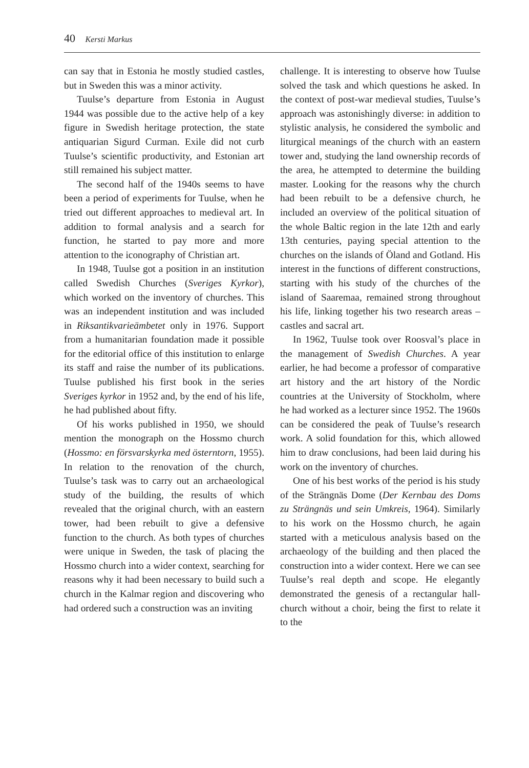40 Kersti Markus
can say that in Estonia he mostly studied castles, but in Sweden this was a minor activity.
Tuulse’s departure from Estonia in August 1944 was possible due to the active help of a key figure in Swedish heritage protection, the state antiquarian Sigurd Curman. Exile did not curb Tuulse’s scientific productivity, and Estonian art still remained his subject matter.
The second half of the 1940s seems to have been a period of experiments for Tuulse, when he tried out different approaches to medieval art. In addition to formal analysis and a search for function, he started to pay more and more attention to the iconography of Christian art.
In 1948, Tuulse got a position in an institution called Swedish Churches (Sveriges Kyrkor), which worked on the inventory of churches. This was an independent institution and was included in Riksantikvarieämbetet only in 1976. Support from a humanitarian foundation made it possible for the editorial office of this institution to enlarge its staff and raise the number of its publications. Tuulse published his first book in the series Sveriges kyrkor in 1952 and, by the end of his life, he had published about fifty.
Of his works published in 1950, we should mention the monograph on the Hossmo church (Hossmo: en försvarskyrka med österntorn, 1955). In relation to the renovation of the church, Tuulse’s task was to carry out an archaeological study of the building, the results of which revealed that the original church, with an eastern tower, had been rebuilt to give a defensive function to the church. As both types of churches were unique in Sweden, the task of placing the Hossmo church into a wider context, searching for reasons why it had been necessary to build such a church in the Kalmar region and discovering who had ordered such a construction was an inviting
challenge. It is interesting to observe how Tuulse solved the task and which questions he asked. In the context of post-war medieval studies, Tuulse’s approach was astonishingly diverse: in addition to stylistic analysis, he considered the symbolic and liturgical meanings of the church with an eastern tower and, studying the land ownership records of the area, he attempted to determine the building master. Looking for the reasons why the church had been rebuilt to be a defensive church, he included an overview of the political situation of the whole Baltic region in the late 12th and early 13th centuries, paying special attention to the churches on the islands of Öland and Gotland. His interest in the functions of different constructions, starting with his study of the churches of the island of Saaremaa, remained strong throughout his life, linking together his two research areas – castles and sacral art.
In 1962, Tuulse took over Roosval’s place in the management of Swedish Churches. A year earlier, he had become a professor of comparative art history and the art history of the Nordic countries at the University of Stockholm, where he had worked as a lecturer since 1952. The 1960s can be considered the peak of Tuulse’s research work. A solid foundation for this, which allowed him to draw conclusions, had been laid during his work on the inventory of churches.
One of his best works of the period is his study of the Strängnäs Dome (Der Kernbau des Doms zu Strängnäs und sein Umkreis, 1964). Similarly to his work on the Hossmo church, he again started with a meticulous analysis based on the archaeology of the building and then placed the construction into a wider context. Here we can see Tuulse’s real depth and scope. He elegantly demonstrated the genesis of a rectangular hall-church without a choir, being the first to relate it to the